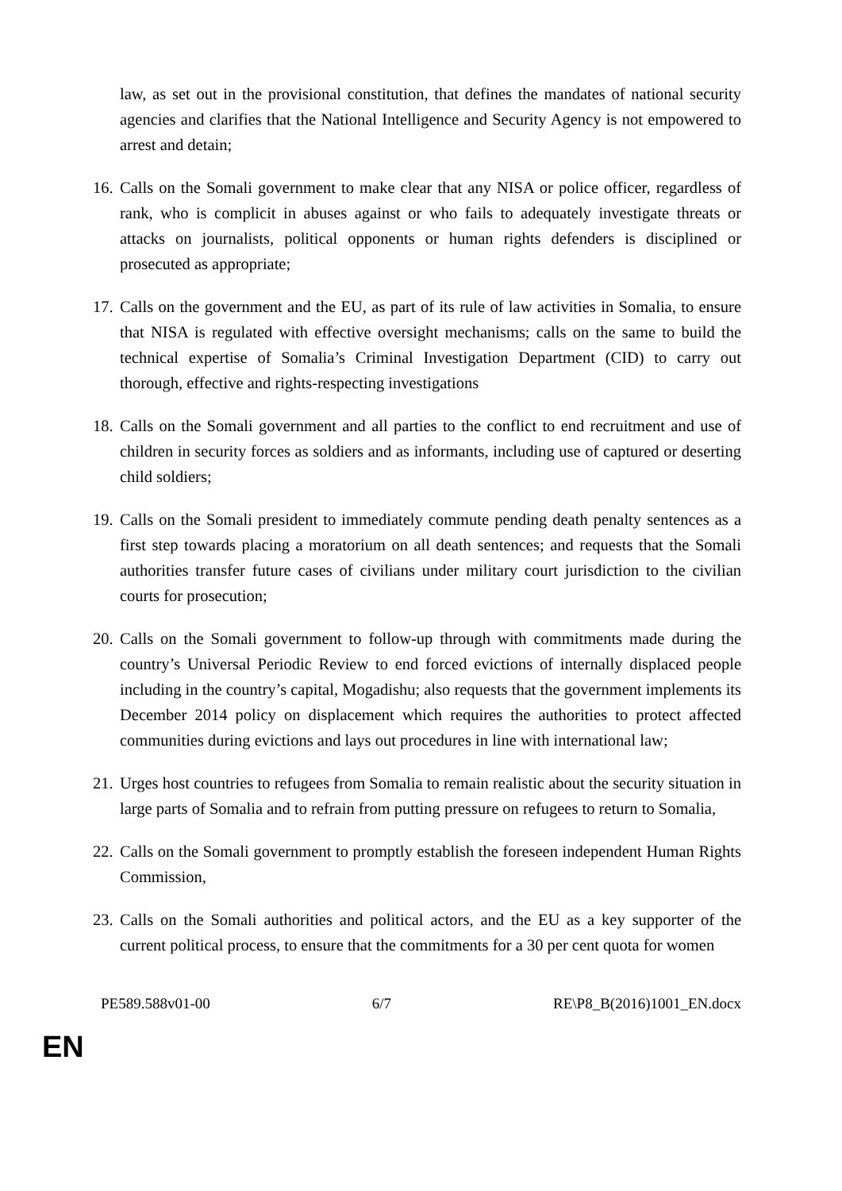law, as set out in the provisional constitution, that defines the mandates of national security agencies and clarifies that the National Intelligence and Security Agency is not empowered to arrest and detain;
16. Calls on the Somali government to make clear that any NISA or police officer, regardless of rank, who is complicit in abuses against or who fails to adequately investigate threats or attacks on journalists, political opponents or human rights defenders is disciplined or prosecuted as appropriate;
17. Calls on the government and the EU, as part of its rule of law activities in Somalia, to ensure that NISA is regulated with effective oversight mechanisms; calls on the same to build the technical expertise of Somalia’s Criminal Investigation Department (CID) to carry out thorough, effective and rights-respecting investigations
18. Calls on the Somali government and all parties to the conflict to end recruitment and use of children in security forces as soldiers and as informants, including use of captured or deserting child soldiers;
19. Calls on the Somali president to immediately commute pending death penalty sentences as a first step towards placing a moratorium on all death sentences; and requests that the Somali authorities transfer future cases of civilians under military court jurisdiction to the civilian courts for prosecution;
20. Calls on the Somali government to follow-up through with commitments made during the country’s Universal Periodic Review to end forced evictions of internally displaced people including in the country’s capital, Mogadishu; also requests that the government implements its December 2014 policy on displacement which requires the authorities to protect affected communities during evictions and lays out procedures in line with international law;
21. Urges host countries to refugees from Somalia to remain realistic about the security situation in large parts of Somalia and to refrain from putting pressure on refugees to return to Somalia,
22. Calls on the Somali government to promptly establish the foreseen independent Human Rights Commission,
23. Calls on the Somali authorities and political actors, and the EU as a key supporter of the current political process, to ensure that the commitments for a 30 per cent quota for women
PE589.588v01-00 6/7 RE\P8_B(2016)1001_EN.docx
EN